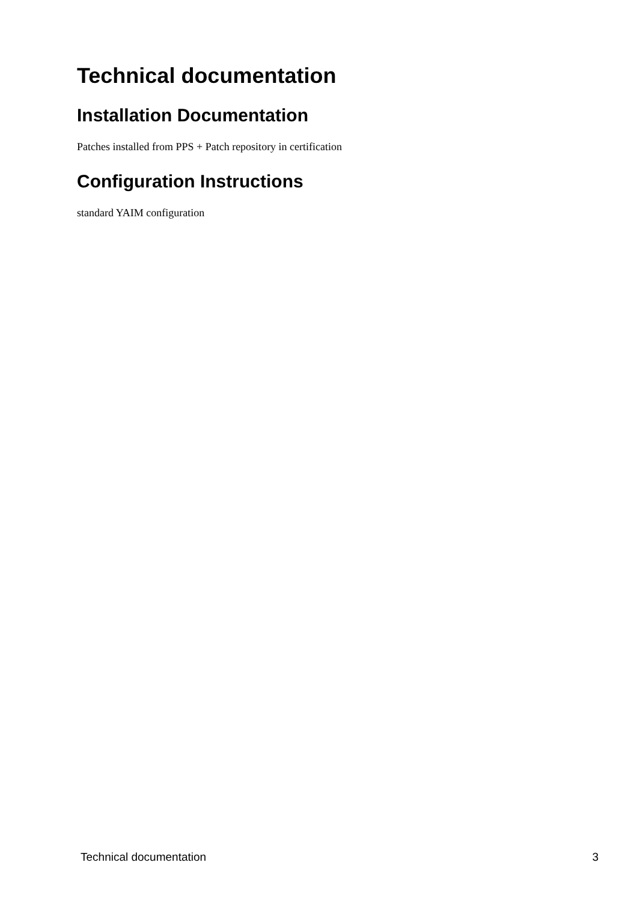Technical documentation
Installation Documentation
Patches installed from PPS + Patch repository in certification
Configuration Instructions
standard YAIM configuration
Technical documentation 3